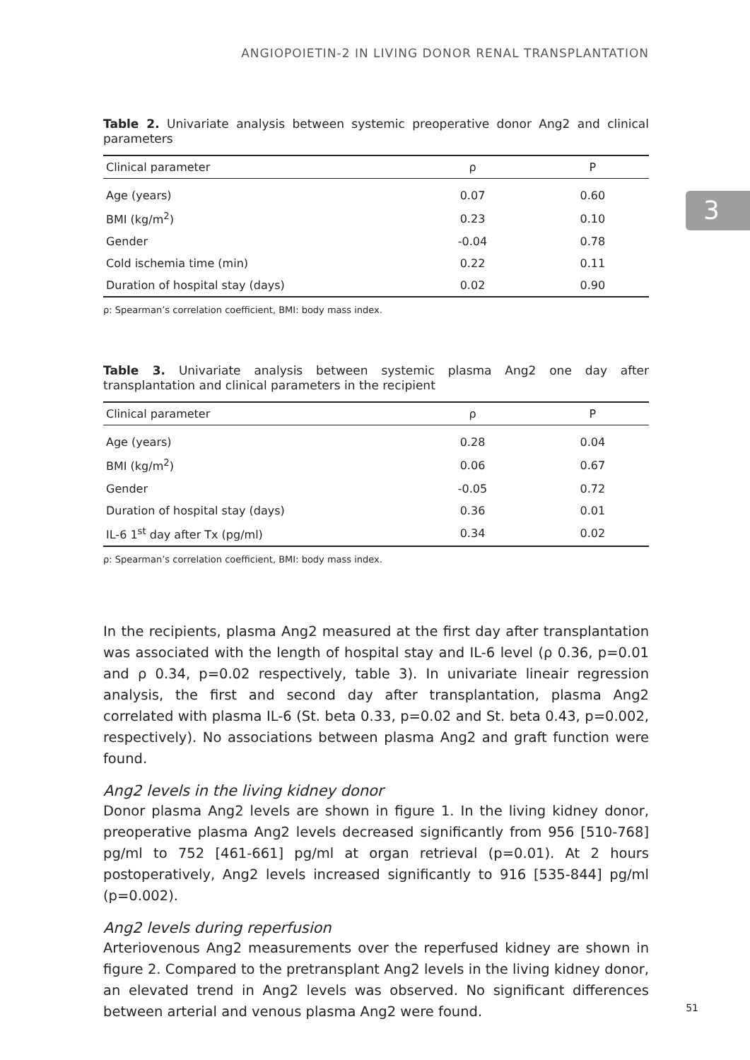3
ANGIOPOIETIN-2 IN LIVING DONOR RENAL TRANSPLANTATION
Table 2. Univariate analysis between systemic preoperative donor Ang2 and clinical parameters
| Clinical parameter | ρ | P |
| --- | --- | --- |
| Age (years) | 0.07 | 0.60 |
| BMI (kg/m<sup>2</sup>) | 0.23 | 0.10 |
| Gender | -0.04 | 0.78 |
| Cold ischemia time (min) | 0.22 | 0.11 |
| Duration of hospital stay (days) | 0.02 | 0.90 |
ρ: Spearman’s correlation coefficient, BMI: body mass index.
Table 3. Univariate analysis between systemic plasma Ang2 one day after transplantation and clinical parameters in the recipient
| Clinical parameter | ρ | P |
| --- | --- | --- |
| Age (years) | 0.28 | 0.04 |
| BMI (kg/m<sup>2</sup>) | 0.06 | 0.67 |
| Gender | -0.05 | 0.72 |
| Duration of hospital stay (days) | 0.36 | 0.01 |
| IL-6 1<sup>st</sup> day after Tx (pg/ml) | 0.34 | 0.02 |
ρ: Spearman’s correlation coefficient, BMI: body mass index.
In the recipients, plasma Ang2 measured at the first day after transplantation was associated with the length of hospital stay and IL-6 level (ρ 0.36, p=0.01 and ρ 0.34, p=0.02 respectively, table 3). In univariate lineair regression analysis, the first and second day after transplantation, plasma Ang2 correlated with plasma IL-6 (St. beta 0.33, p=0.02 and St. beta 0.43, p=0.002, respectively). No associations between plasma Ang2 and graft function were found.
Ang2 levels in the living kidney donor
Donor plasma Ang2 levels are shown in figure 1. In the living kidney donor, preoperative plasma Ang2 levels decreased significantly from 956 [510-768] pg/ml to 752 [461-661] pg/ml at organ retrieval (p=0.01). At 2 hours postoperatively, Ang2 levels increased significantly to 916 [535-844] pg/ml (p=0.002).
Ang2 levels during reperfusion
Arteriovenous Ang2 measurements over the reperfused kidney are shown in figure 2. Compared to the pretransplant Ang2 levels in the living kidney donor, an elevated trend in Ang2 levels was observed. No significant differences between arterial and venous plasma Ang2 were found.
51